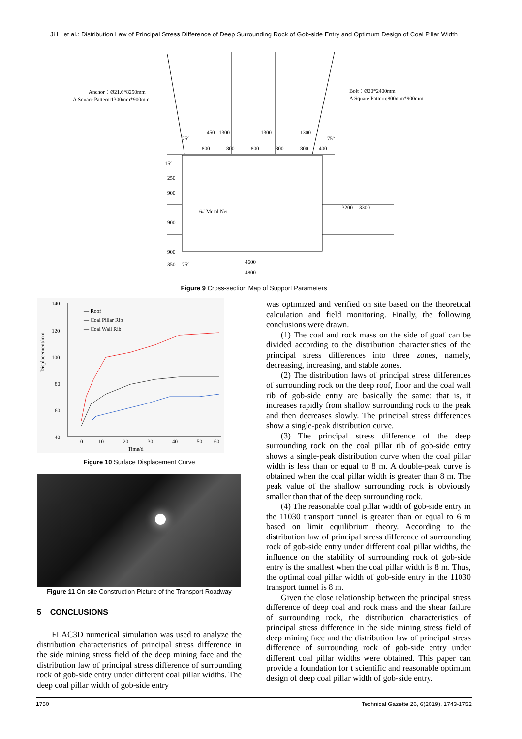Ji LI et al.: Distribution Law of Principal Stress Difference of Deep Surrounding Rock of Gob-side Entry and Optimum Design of Coal Pillar Width
Anchor：Ø21.6*8250mm
A Square Pattern:1300mm*900mm
Bolt：Ø20*2400mm
A Square Pattern:800mm*900mm
450
1300
1300
1300
800
800
800
800
800
400
250
900
900
900
350
6# Metal Net
3200
3300
4600
4800
15°
75°
75°
75°
Figure 9 Cross-section Map of Support Parameters
140
120
100
80
60
40
0
10
20
30
40
50
60
Time/d
Displacement/mm
— Roof
— Coal Pillar Rib
— Coal Wall Rib
Figure 10 Surface Displacement Curve
Figure 11 On-site Construction Picture of the Transport Roadway
5 CONCLUSIONS
FLAC3D numerical simulation was used to analyze the distribution characteristics of principal stress difference in the side mining stress field of the deep mining face and the distribution law of principal stress difference of surrounding rock of gob-side entry under different coal pillar widths. The deep coal pillar width of gob-side entry
was optimized and verified on site based on the theoretical calculation and field monitoring. Finally, the following conclusions were drawn.
(1) The coal and rock mass on the side of goaf can be divided according to the distribution characteristics of the principal stress differences into three zones, namely, decreasing, increasing, and stable zones.
(2) The distribution laws of principal stress differences of surrounding rock on the deep roof, floor and the coal wall rib of gob-side entry are basically the same: that is, it increases rapidly from shallow surrounding rock to the peak and then decreases slowly. The principal stress differences show a single-peak distribution curve.
(3) The principal stress difference of the deep surrounding rock on the coal pillar rib of gob-side entry shows a single-peak distribution curve when the coal pillar width is less than or equal to 8 m. A double-peak curve is obtained when the coal pillar width is greater than 8 m. The peak value of the shallow surrounding rock is obviously smaller than that of the deep surrounding rock.
(4) The reasonable coal pillar width of gob-side entry in the 11030 transport tunnel is greater than or equal to 6 m based on limit equilibrium theory. According to the distribution law of principal stress difference of surrounding rock of gob-side entry under different coal pillar widths, the influence on the stability of surrounding rock of gob-side entry is the smallest when the coal pillar width is 8 m. Thus, the optimal coal pillar width of gob-side entry in the 11030 transport tunnel is 8 m.
Given the close relationship between the principal stress difference of deep coal and rock mass and the shear failure of surrounding rock, the distribution characteristics of principal stress difference in the side mining stress field of deep mining face and the distribution law of principal stress difference of surrounding rock of gob-side entry under different coal pillar widths were obtained. This paper can provide a foundation for t scientific and reasonable optimum design of deep coal pillar width of gob-side entry.
1750 Technical Gazette 26, 6(2019), 1743-1752